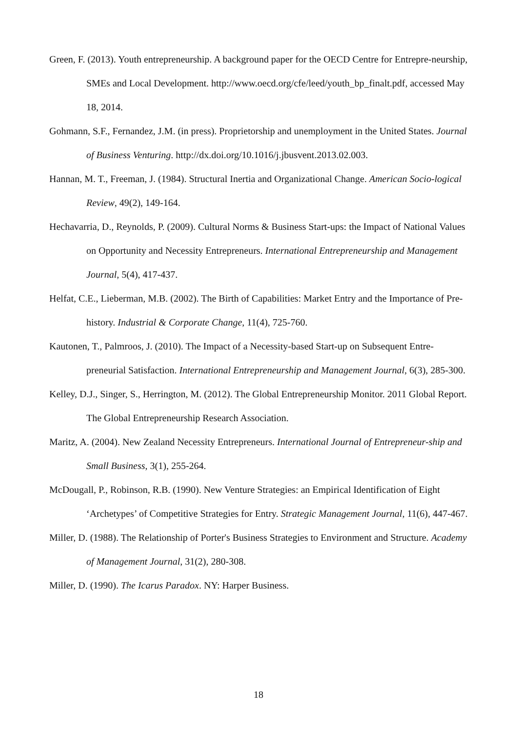Green, F. (2013). Youth entrepreneurship. A background paper for the OECD Centre for Entrepre-neurship, SMEs and Local Development. http://www.oecd.org/cfe/leed/youth_bp_finalt.pdf, accessed May 18, 2014.
Gohmann, S.F., Fernandez, J.M. (in press). Proprietorship and unemployment in the United States. Journal of Business Venturing. http://dx.doi.org/10.1016/j.jbusvent.2013.02.003.
Hannan, M. T., Freeman, J. (1984). Structural Inertia and Organizational Change. American Socio-logical Review, 49(2), 149-164.
Hechavarria, D., Reynolds, P. (2009). Cultural Norms & Business Start-ups: the Impact of National Values on Opportunity and Necessity Entrepreneurs. International Entrepreneurship and Management Journal, 5(4), 417-437.
Helfat, C.E., Lieberman, M.B. (2002). The Birth of Capabilities: Market Entry and the Importance of Pre-history. Industrial & Corporate Change, 11(4), 725-760.
Kautonen, T., Palmroos, J. (2010). The Impact of a Necessity-based Start-up on Subsequent Entre-preneurial Satisfaction. International Entrepreneurship and Management Journal, 6(3), 285-300.
Kelley, D.J., Singer, S., Herrington, M. (2012). The Global Entrepreneurship Monitor. 2011 Global Report. The Global Entrepreneurship Research Association.
Maritz, A. (2004). New Zealand Necessity Entrepreneurs. International Journal of Entrepreneur-ship and Small Business, 3(1), 255-264.
McDougall, P., Robinson, R.B. (1990). New Venture Strategies: an Empirical Identification of Eight ‘Archetypes’ of Competitive Strategies for Entry. Strategic Management Journal, 11(6), 447-467.
Miller, D. (1988). The Relationship of Porter's Business Strategies to Environment and Structure. Academy of Management Journal, 31(2), 280-308.
Miller, D. (1990). The Icarus Paradox. NY: Harper Business.
18